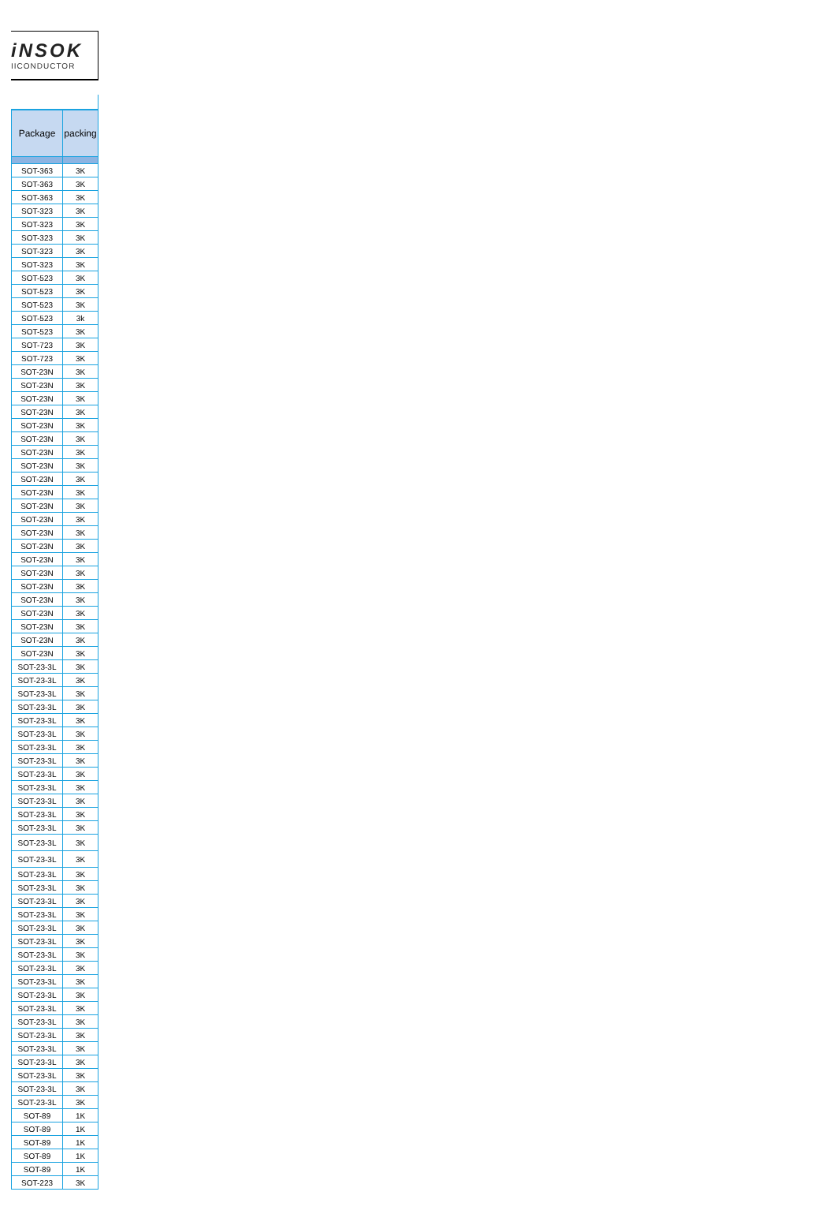iNSOK
IICONDUCTOR
| Package | packing |
| --- | --- |
| SOT-363 | 3K |
| SOT-363 | 3K |
| SOT-363 | 3K |
| SOT-323 | 3K |
| SOT-323 | 3K |
| SOT-323 | 3K |
| SOT-323 | 3K |
| SOT-323 | 3K |
| SOT-523 | 3K |
| SOT-523 | 3K |
| SOT-523 | 3K |
| SOT-523 | 3k |
| SOT-523 | 3K |
| SOT-723 | 3K |
| SOT-723 | 3K |
| SOT-23N | 3K |
| SOT-23N | 3K |
| SOT-23N | 3K |
| SOT-23N | 3K |
| SOT-23N | 3K |
| SOT-23N | 3K |
| SOT-23N | 3K |
| SOT-23N | 3K |
| SOT-23N | 3K |
| SOT-23N | 3K |
| SOT-23N | 3K |
| SOT-23N | 3K |
| SOT-23N | 3K |
| SOT-23N | 3K |
| SOT-23N | 3K |
| SOT-23N | 3K |
| SOT-23N | 3K |
| SOT-23N | 3K |
| SOT-23N | 3K |
| SOT-23N | 3K |
| SOT-23N | 3K |
| SOT-23N | 3K |
| SOT-23-3L | 3K |
| SOT-23-3L | 3K |
| SOT-23-3L | 3K |
| SOT-23-3L | 3K |
| SOT-23-3L | 3K |
| SOT-23-3L | 3K |
| SOT-23-3L | 3K |
| SOT-23-3L | 3K |
| SOT-23-3L | 3K |
| SOT-23-3L | 3K |
| SOT-23-3L | 3K |
| SOT-23-3L | 3K |
| SOT-23-3L | 3K |
| SOT-23-3L | 3K |
| SOT-23-3L | 3K |
| SOT-23-3L | 3K |
| SOT-23-3L | 3K |
| SOT-23-3L | 3K |
| SOT-23-3L | 3K |
| SOT-23-3L | 3K |
| SOT-23-3L | 3K |
| SOT-23-3L | 3K |
| SOT-23-3L | 3K |
| SOT-23-3L | 3K |
| SOT-23-3L | 3K |
| SOT-23-3L | 3K |
| SOT-23-3L | 3K |
| SOT-23-3L | 3K |
| SOT-23-3L | 3K |
| SOT-23-3L | 3K |
| SOT-23-3L | 3K |
| SOT-23-3L | 3K |
| SOT-23-3L | 3K |
| SOT-89 | 1K |
| SOT-89 | 1K |
| SOT-89 | 1K |
| SOT-89 | 1K |
| SOT-89 | 1K |
| SOT-223 | 3K |